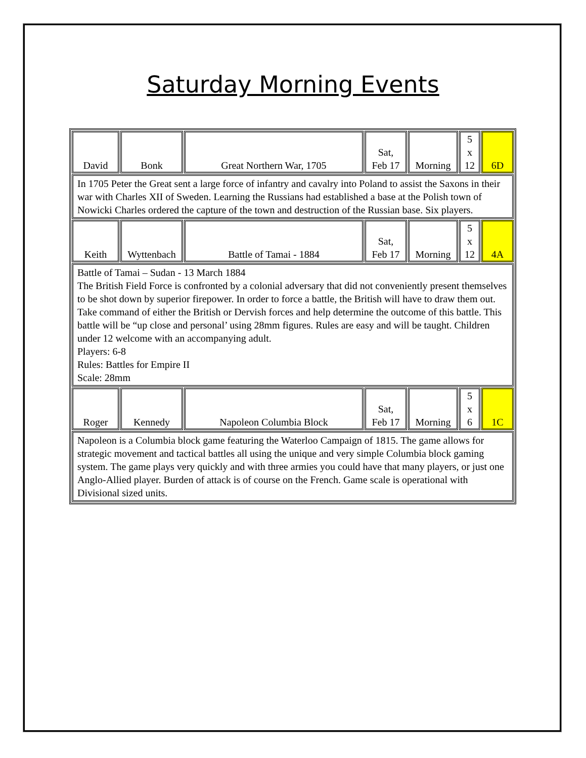Saturday Morning Events
| David | Bonk | Great Northern War, 1705 | Sat, Feb 17 | Morning | 5 x 12 | 6D |
| In 1705 Peter the Great sent a large force of infantry and cavalry into Poland to assist the Saxons in their war with Charles XII of Sweden. Learning the Russians had established a base at the Polish town of Nowicki Charles ordered the capture of the town and destruction of the Russian base. Six players. | | | | | | |
| Keith | Wyttenbach | Battle of Tamai - 1884 | Sat, Feb 17 | Morning | 5 x 12 | 4A |
| Battle of Tamai – Sudan - 13 March 1884 The British Field Force is confronted by a colonial adversary that did not conveniently present themselves to be shot down by superior firepower. In order to force a battle, the British will have to draw them out. Take command of either the British or Dervish forces and help determine the outcome of this battle. This battle will be “up close and personal’ using 28mm figures. Rules are easy and will be taught. Children under 12 welcome with an accompanying adult. Players: 6-8 Rules: Battles for Empire II Scale: 28mm | | | | | | |
| Roger | Kennedy | Napoleon Columbia Block | Sat, Feb 17 | Morning | 5 x 6 | 1C |
| Napoleon is a Columbia block game featuring the Waterloo Campaign of 1815. The game allows for strategic movement and tactical battles all using the unique and very simple Columbia block gaming system. The game plays very quickly and with three armies you could have that many players, or just one Anglo-Allied player. Burden of attack is of course on the French. Game scale is operational with Divisional sized units. | | | | | | |